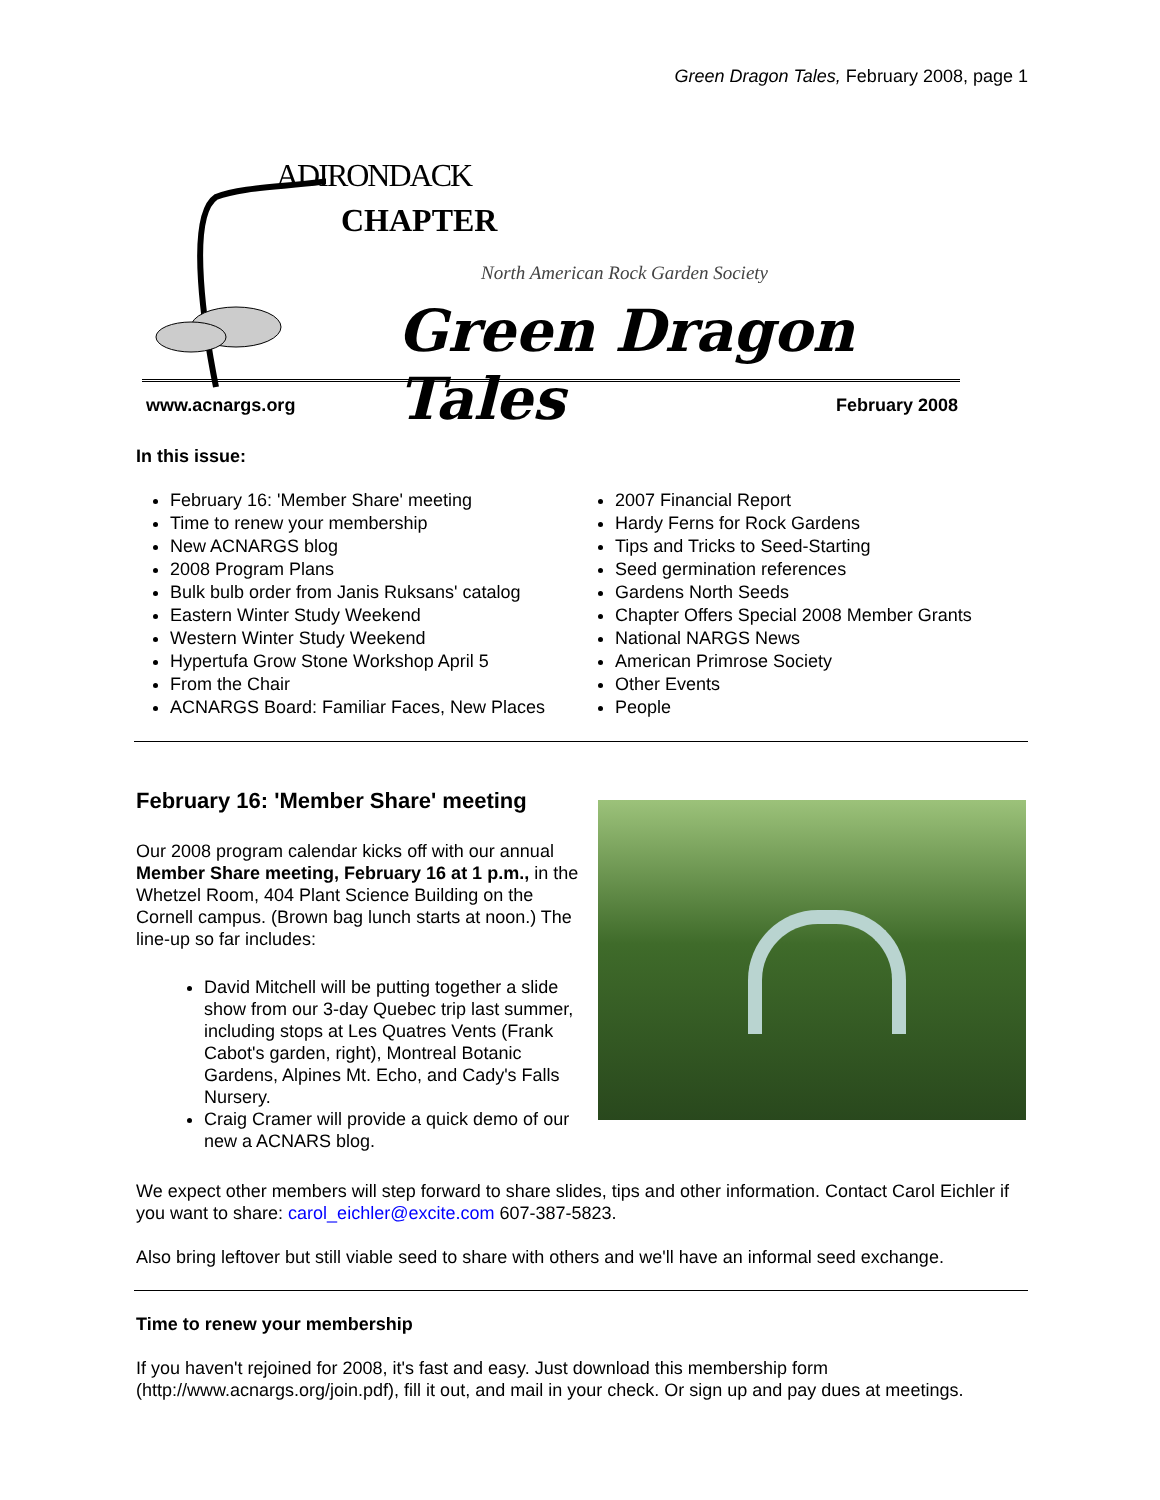Green Dragon Tales, February 2008, page 1
ADIRONDACK
CHAPTER
North American Rock Garden Society
Green Dragon Tales
www.acnargs.org February 2008
In this issue:
February 16: 'Member Share' meeting
Time to renew your membership
New ACNARGS blog
2008 Program Plans
Bulk bulb order from Janis Ruksans' catalog
Eastern Winter Study Weekend
Western Winter Study Weekend
Hypertufa Grow Stone Workshop April 5
From the Chair
ACNARGS Board: Familiar Faces, New Places
2007 Financial Report
Hardy Ferns for Rock Gardens
Tips and Tricks to Seed-Starting
Seed germination references
Gardens North Seeds
Chapter Offers Special 2008 Member Grants
National NARGS News
American Primrose Society
Other Events
People
February 16: 'Member Share' meeting
Our 2008 program calendar kicks off with our annual Member Share meeting, February 16 at 1 p.m., in the Whetzel Room, 404 Plant Science Building on the Cornell campus. (Brown bag lunch starts at noon.) The line-up so far includes:
David Mitchell will be putting together a slide show from our 3-day Quebec trip last summer, including stops at Les Quatres Vents (Frank Cabot's garden, right), Montreal Botanic Gardens, Alpines Mt. Echo, and Cady's Falls Nursery.
Craig Cramer will provide a quick demo of our new a ACNARS blog.
We expect other members will step forward to share slides, tips and other information. Contact Carol Eichler if you want to share: carol_eichler@excite.com 607-387-5823.
Also bring leftover but still viable seed to share with others and we'll have an informal seed exchange.
Time to renew your membership
If you haven't rejoined for 2008, it's fast and easy. Just download this membership form (http://www.acnargs.org/join.pdf), fill it out, and mail in your check. Or sign up and pay dues at meetings.